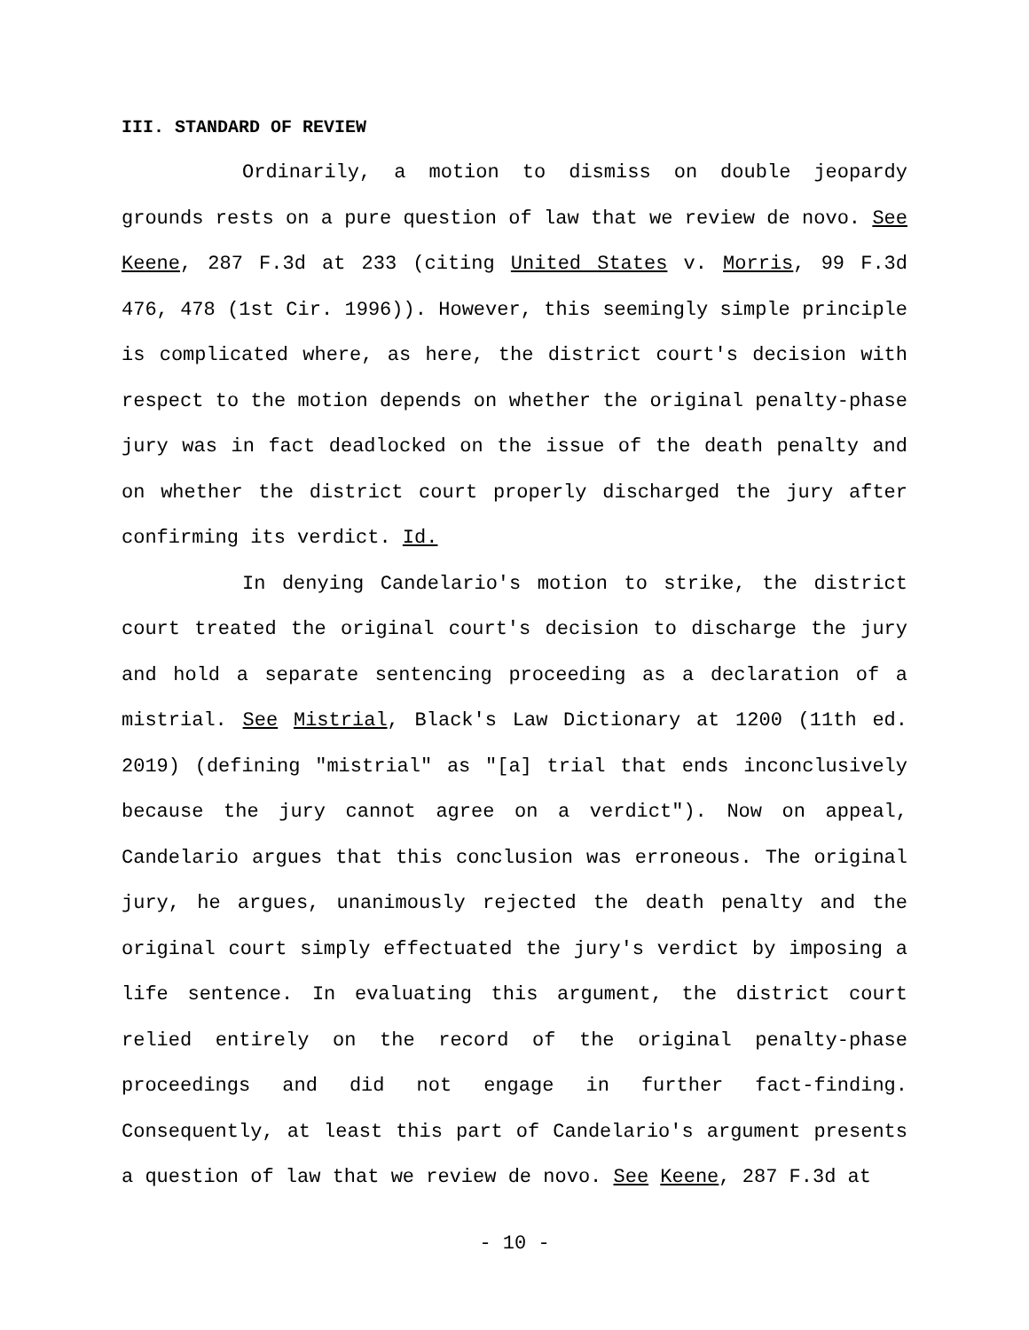III. STANDARD OF REVIEW
Ordinarily, a motion to dismiss on double jeopardy grounds rests on a pure question of law that we review de novo. See Keene, 287 F.3d at 233 (citing United States v. Morris, 99 F.3d 476, 478 (1st Cir. 1996)). However, this seemingly simple principle is complicated where, as here, the district court's decision with respect to the motion depends on whether the original penalty-phase jury was in fact deadlocked on the issue of the death penalty and on whether the district court properly discharged the jury after confirming its verdict. Id.
In denying Candelario's motion to strike, the district court treated the original court's decision to discharge the jury and hold a separate sentencing proceeding as a declaration of a mistrial. See Mistrial, Black's Law Dictionary at 1200 (11th ed. 2019) (defining "mistrial" as "[a] trial that ends inconclusively because the jury cannot agree on a verdict"). Now on appeal, Candelario argues that this conclusion was erroneous. The original jury, he argues, unanimously rejected the death penalty and the original court simply effectuated the jury's verdict by imposing a life sentence. In evaluating this argument, the district court relied entirely on the record of the original penalty-phase proceedings and did not engage in further fact-finding. Consequently, at least this part of Candelario's argument presents a question of law that we review de novo. See Keene, 287 F.3d at
- 10 -